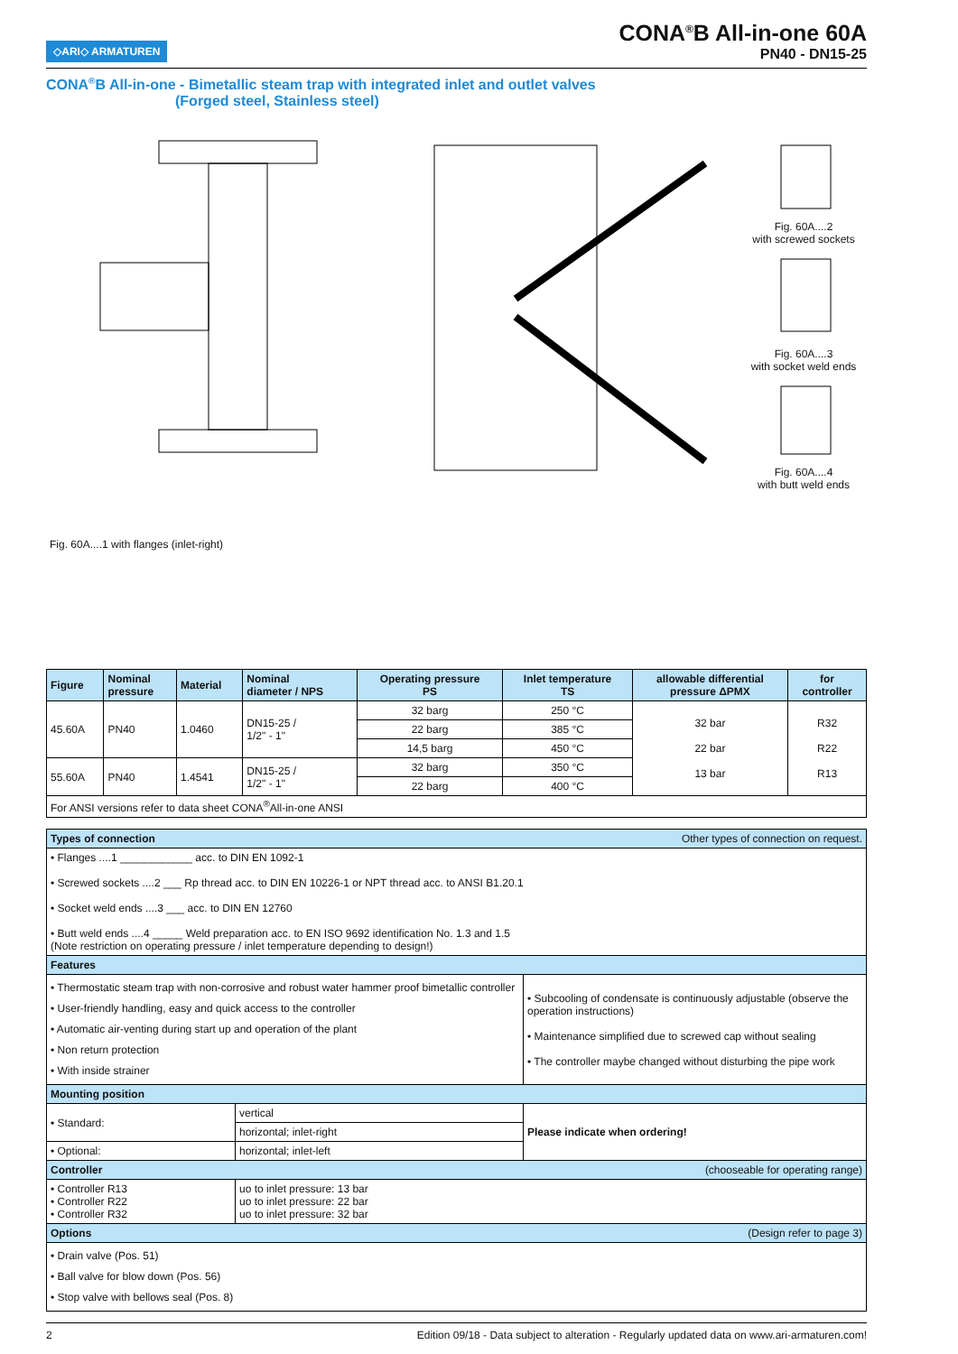◇ARI◇ ARMATUREN
CONA<sup>®</sup>B All-in-one 60A
PN40 - DN15-25
CONA<sup>®</sup>B All-in-one - Bimetallic steam trap with integrated inlet and outlet valves
(Forged steel, Stainless steel)
Fig. 60A....1 with flanges (inlet-right)
Fig. 60A....2
with screwed sockets
Fig. 60A....3
with socket weld ends
Fig. 60A....4
with butt weld ends
| Figure | Nominal pressure | Material | Nominal diameter / NPS | Operating pressure PS | Inlet temperature TS | allowable differential pressure ΔPMX | for controller |
| --- | --- | --- | --- | --- | --- | --- | --- |
| 45.60A | PN40 | 1.0460 | DN15-25 / 1/2" - 1" | 32 barg | 250 °C | 32 bar 22 bar 13 bar | R32 R22 R13 |
| | | | | 22 barg | 385 °C | | |
| | | | | 14,5 barg | 450 °C | | |
| 55.60A | PN40 | 1.4541 | DN15-25 / 1/2" - 1" | 32 barg | 350 °C | | |
| | | | | 22 barg | 400 °C | | |
| For ANSI versions refer to data sheet CONA<sup>®</sup>All-in-one ANSI | | | | | | | |
| Types of connection Other types of connection on request. | | |
| --- | --- | --- |
| • Flanges ....1 ____________ acc. to DIN EN 1092-1 • Screwed sockets ....2 ___ Rp thread acc. to DIN EN 10226-1 or NPT thread acc. to ANSI B1.20.1 • Socket weld ends ....3 ___ acc. to DIN EN 12760 • Butt weld ends ....4 _____ Weld preparation acc. to EN ISO 9692 identification No. 1.3 and 1.5 (Note restriction on operating pressure / inlet temperature depending to design!) | | |
| Features | | |
| • Thermostatic steam trap with non-corrosive and robust water hammer proof bimetallic controller • User-friendly handling, easy and quick access to the controller • Automatic air-venting during start up and operation of the plant • Non return protection • With inside strainer | | • Subcooling of condensate is continuously adjustable (observe the operation instructions) • Maintenance simplified due to screwed cap without sealing • The controller maybe changed without disturbing the pipe work |
| Mounting position | | |
| • Standard: | vertical | Please indicate when ordering! |
| | horizontal; inlet-right | |
| • Optional: | horizontal; inlet-left | |
| Controller (chooseable for operating range) | | |
| • Controller R13 • Controller R22 • Controller R32 | uo to inlet pressure: 13 bar uo to inlet pressure: 22 bar uo to inlet pressure: 32 bar | |
| Options (Design refer to page 3) | | |
| • Drain valve (Pos. 51) • Ball valve for blow down (Pos. 56) • Stop valve with bellows seal (Pos. 8) | | |
2 Edition 09/18 - Data subject to alteration - Regularly updated data on www.ari-armaturen.com!